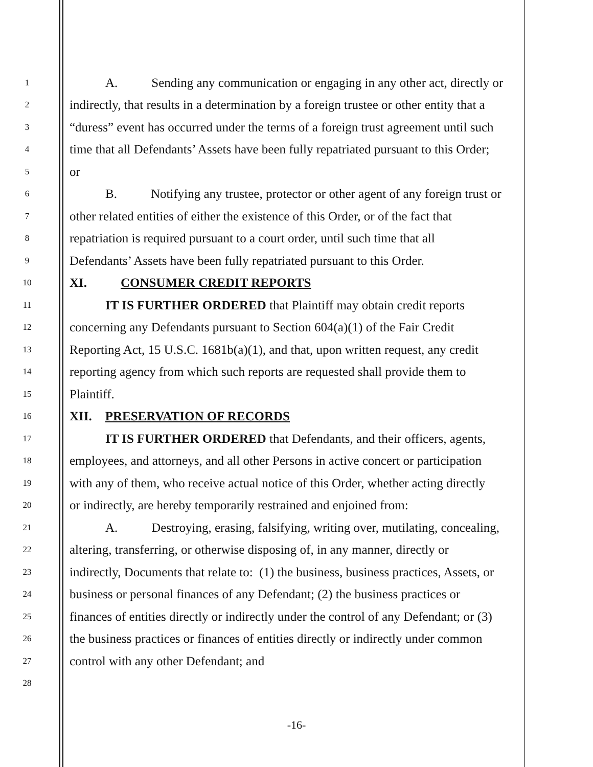1
A. Sending any communication or engaging in any other act, directly or
2
indirectly, that results in a determination by a foreign trustee or other entity that a
3
“duress” event has occurred under the terms of a foreign trust agreement until such
4
time that all Defendants’ Assets have been fully repatriated pursuant to this Order;
5
or
6
B. Notifying any trustee, protector or other agent of any foreign trust or
7
other related entities of either the existence of this Order, or of the fact that
8
repatriation is required pursuant to a court order, until such time that all
9
Defendants’ Assets have been fully repatriated pursuant to this Order.
10
XI. CONSUMER CREDIT REPORTS
11
IT IS FURTHER ORDERED that Plaintiff may obtain credit reports
12
concerning any Defendants pursuant to Section 604(a)(1) of the Fair Credit
13
Reporting Act, 15 U.S.C. 1681b(a)(1), and that, upon written request, any credit
14
reporting agency from which such reports are requested shall provide them to
15
Plaintiff.
16
XII. PRESERVATION OF RECORDS
17
IT IS FURTHER ORDERED that Defendants, and their officers, agents,
18
employees, and attorneys, and all other Persons in active concert or participation
19
with any of them, who receive actual notice of this Order, whether acting directly
20
or indirectly, are hereby temporarily restrained and enjoined from:
21
A. Destroying, erasing, falsifying, writing over, mutilating, concealing,
22
altering, transferring, or otherwise disposing of, in any manner, directly or
23
indirectly, Documents that relate to: (1) the business, business practices, Assets, or
24
business or personal finances of any Defendant; (2) the business practices or
25
finances of entities directly or indirectly under the control of any Defendant; or (3)
26
the business practices or finances of entities directly or indirectly under common
27
control with any other Defendant; and
28
-16-